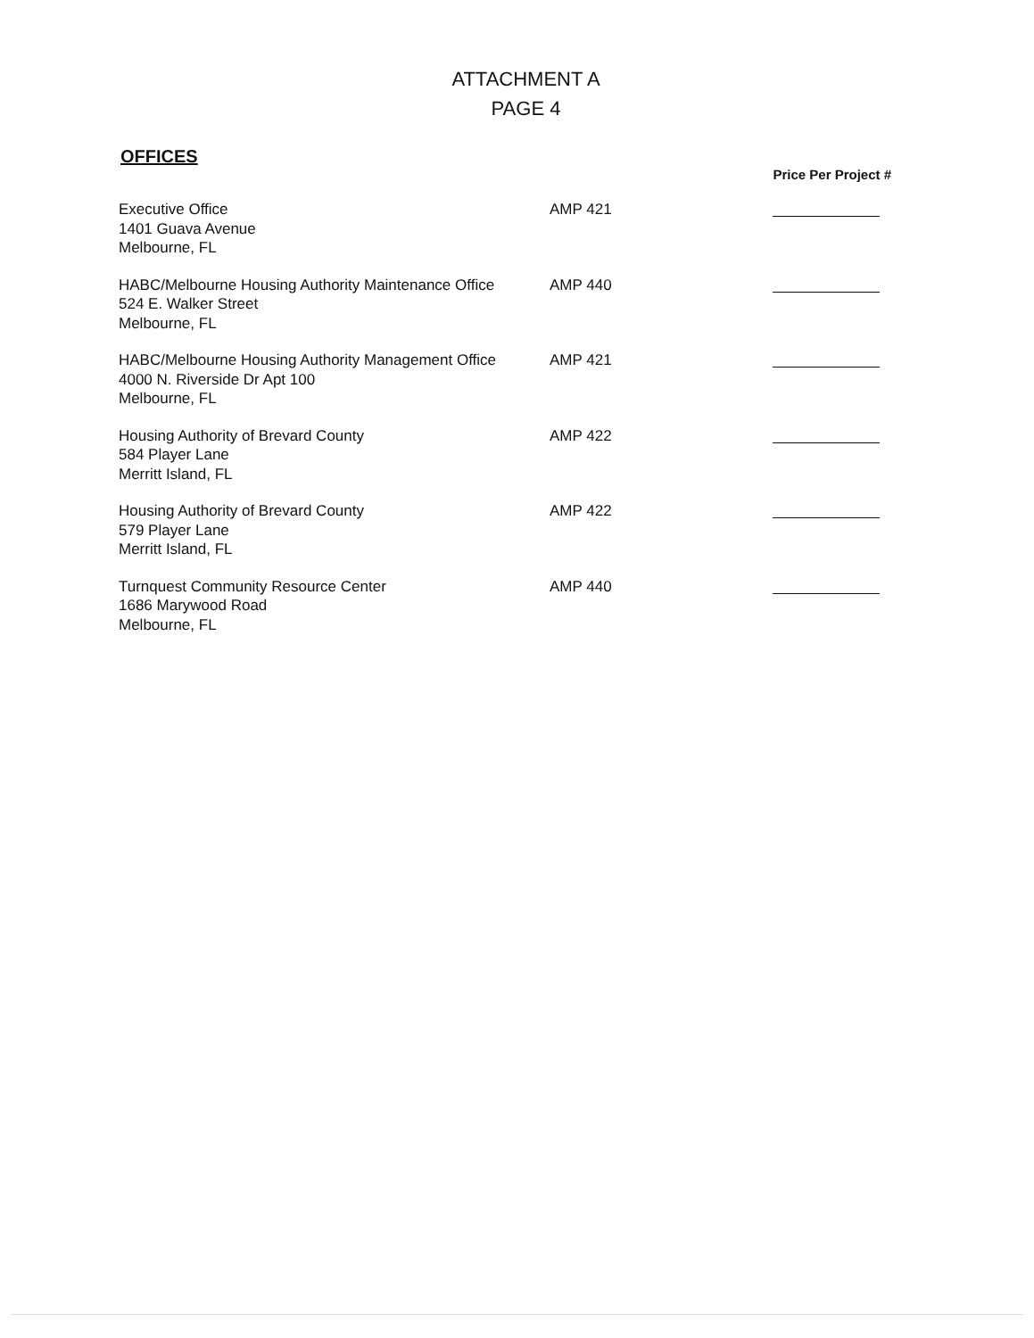ATTACHMENT A
PAGE 4
OFFICES
| | | Price Per Project # |
| --- | --- | --- |
| Executive Office 1401 Guava Avenue Melbourne, FL | AMP 421 | |
| HABC/Melbourne Housing Authority Maintenance Office 524 E. Walker Street Melbourne, FL | AMP 440 | |
| HABC/Melbourne Housing Authority Management Office 4000 N. Riverside Dr Apt 100 Melbourne, FL | AMP 421 | |
| Housing Authority of Brevard County 584 Player Lane Merritt Island, FL | AMP 422 | |
| Housing Authority of Brevard County 579 Player Lane Merritt Island, FL | AMP 422 | |
| Turnquest Community Resource Center 1686 Marywood Road Melbourne, FL | AMP 440 | |